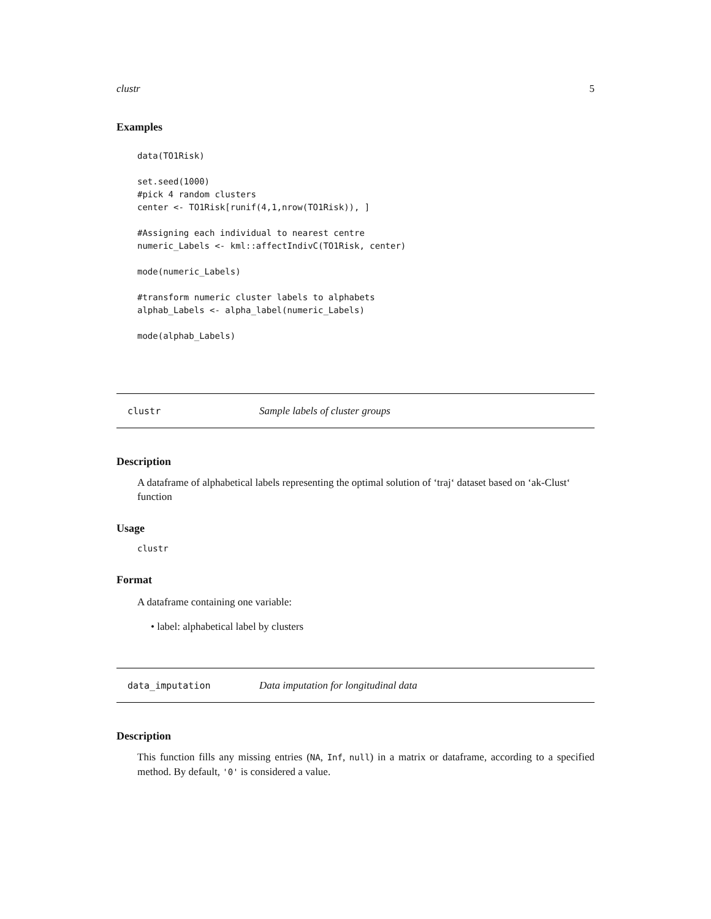clustr 5
Examples
data(TO1Risk) set.seed(1000) #pick 4 random clusters center <- TO1Risk[runif(4,1,nrow(TO1Risk)), ] #Assigning each individual to nearest centre numeric_Labels <- kml::affectIndivC(TO1Risk, center) mode(numeric_Labels) #transform numeric cluster labels to alphabets alphab_Labels <- alpha_label(numeric_Labels) mode(alphab_Labels)
clustr Sample labels of cluster groups
Description
A dataframe of alphabetical labels representing the optimal solution of ‘traj‘ dataset based on ‘ak-Clust‘ function
Usage
clustr
Format
A dataframe containing one variable:
• label: alphabetical label by clusters
data_imputation Data imputation for longitudinal data
Description
This function fills any missing entries (NA, Inf, null) in a matrix or dataframe, according to a specified method. By default, '0' is considered a value.